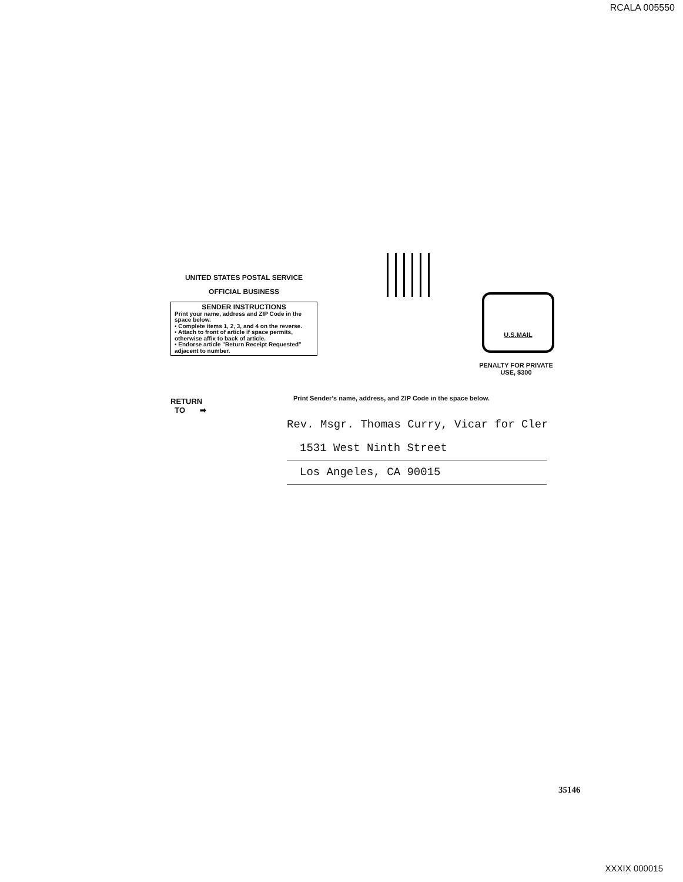RCALA 005550
UNITED STATES POSTAL SERVICE
OFFICIAL BUSINESS
SENDER INSTRUCTIONS
Print your name, address and ZIP Code in the space below.
• Complete items 1, 2, 3, and 4 on the reverse.
• Attach to front of article if space permits, otherwise affix to back of article.
• Endorse article "Return Receipt Requested" adjacent to number.
U.S.MAIL
PENALTY FOR PRIVATE
USE, $300
RETURN
TO ➡
Print Sender's name, address, and ZIP Code in the space below.
Rev. Msgr. Thomas Curry, Vicar for Cler
1531 West Ninth Street
Los Angeles, CA 90015
35146
XXXIX 000015